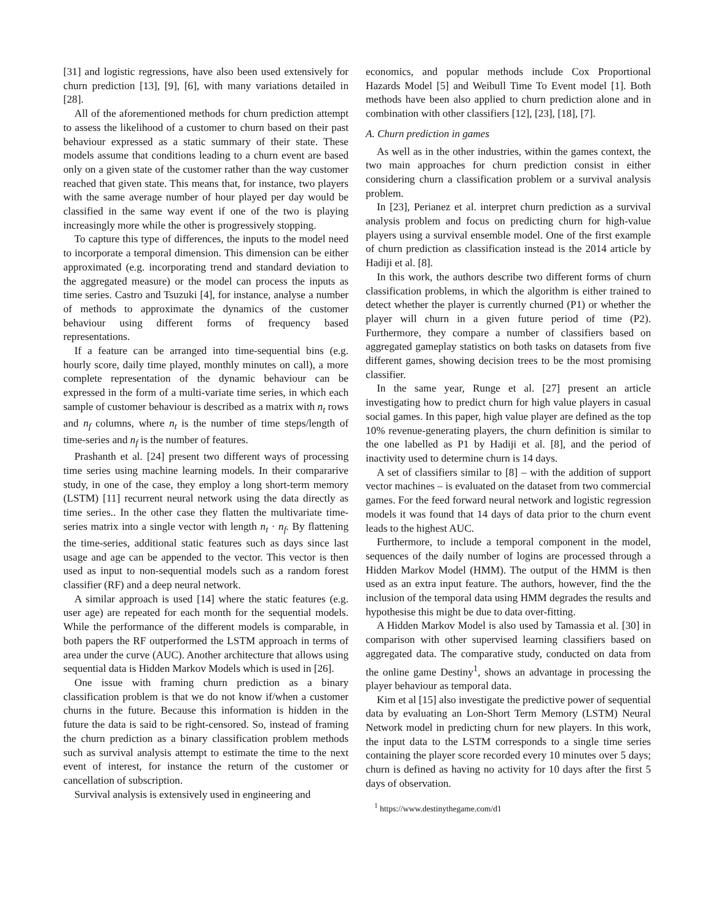[31] and logistic regressions, have also been used extensively for churn prediction [13], [9], [6], with many variations detailed in [28].
All of the aforementioned methods for churn prediction attempt to assess the likelihood of a customer to churn based on their past behaviour expressed as a static summary of their state. These models assume that conditions leading to a churn event are based only on a given state of the customer rather than the way customer reached that given state. This means that, for instance, two players with the same average number of hour played per day would be classified in the same way event if one of the two is playing increasingly more while the other is progressively stopping.
To capture this type of differences, the inputs to the model need to incorporate a temporal dimension. This dimension can be either approximated (e.g. incorporating trend and standard deviation to the aggregated measure) or the model can process the inputs as time series. Castro and Tsuzuki [4], for instance, analyse a number of methods to approximate the dynamics of the customer behaviour using different forms of frequency based representations.
If a feature can be arranged into time-sequential bins (e.g. hourly score, daily time played, monthly minutes on call), a more complete representation of the dynamic behaviour can be expressed in the form of a multi-variate time series, in which each sample of customer behaviour is described as a matrix with n<sub>t</sub> rows and n<sub>f</sub> columns, where n<sub>t</sub> is the number of time steps/length of time-series and n<sub>f</sub> is the number of features.
Prashanth et al. [24] present two different ways of processing time series using machine learning models. In their compararive study, in one of the case, they employ a long short-term memory (LSTM) [11] recurrent neural network using the data directly as time series.. In the other case they flatten the multivariate time-series matrix into a single vector with length n<sub>t</sub> · n<sub>f</sub>. By flattening the time-series, additional static features such as days since last usage and age can be appended to the vector. This vector is then used as input to non-sequential models such as a random forest classifier (RF) and a deep neural network.
A similar approach is used [14] where the static features (e.g. user age) are repeated for each month for the sequential models. While the performance of the different models is comparable, in both papers the RF outperformed the LSTM approach in terms of area under the curve (AUC). Another architecture that allows using sequential data is Hidden Markov Models which is used in [26].
One issue with framing churn prediction as a binary classification problem is that we do not know if/when a customer churns in the future. Because this information is hidden in the future the data is said to be right-censored. So, instead of framing the churn prediction as a binary classification problem methods such as survival analysis attempt to estimate the time to the next event of interest, for instance the return of the customer or cancellation of subscription.
Survival analysis is extensively used in engineering and
economics, and popular methods include Cox Proportional Hazards Model [5] and Weibull Time To Event model [1]. Both methods have been also applied to churn prediction alone and in combination with other classifiers [12], [23], [18], [7].
A. Churn prediction in games
As well as in the other industries, within the games context, the two main approaches for churn prediction consist in either considering churn a classification problem or a survival analysis problem.
In [23], Perianez et al. interpret churn prediction as a survival analysis problem and focus on predicting churn for high-value players using a survival ensemble model. One of the first example of churn prediction as classification instead is the 2014 article by Hadiji et al. [8].
In this work, the authors describe two different forms of churn classification problems, in which the algorithm is either trained to detect whether the player is currently churned (P1) or whether the player will churn in a given future period of time (P2). Furthermore, they compare a number of classifiers based on aggregated gameplay statistics on both tasks on datasets from five different games, showing decision trees to be the most promising classifier.
In the same year, Runge et al. [27] present an article investigating how to predict churn for high value players in casual social games. In this paper, high value player are defined as the top 10% revenue-generating players, the churn definition is similar to the one labelled as P1 by Hadiji et al. [8], and the period of inactivity used to determine churn is 14 days.
A set of classifiers similar to [8] – with the addition of support vector machines – is evaluated on the dataset from two commercial games. For the feed forward neural network and logistic regression models it was found that 14 days of data prior to the churn event leads to the highest AUC.
Furthermore, to include a temporal component in the model, sequences of the daily number of logins are processed through a Hidden Markov Model (HMM). The output of the HMM is then used as an extra input feature. The authors, however, find the the inclusion of the temporal data using HMM degrades the results and hypothesise this might be due to data over-fitting.
A Hidden Markov Model is also used by Tamassia et al. [30] in comparison with other supervised learning classifiers based on aggregated data. The comparative study, conducted on data from the online game Destiny<sup>1</sup>, shows an advantage in processing the player behaviour as temporal data.
Kim et al [15] also investigate the predictive power of sequential data by evaluating an Lon-Short Term Memory (LSTM) Neural Network model in predicting churn for new players. In this work, the input data to the LSTM corresponds to a single time series containing the player score recorded every 10 minutes over 5 days; churn is defined as having no activity for 10 days after the first 5 days of observation.
<sup>1</sup> https://www.destinythegame.com/d1